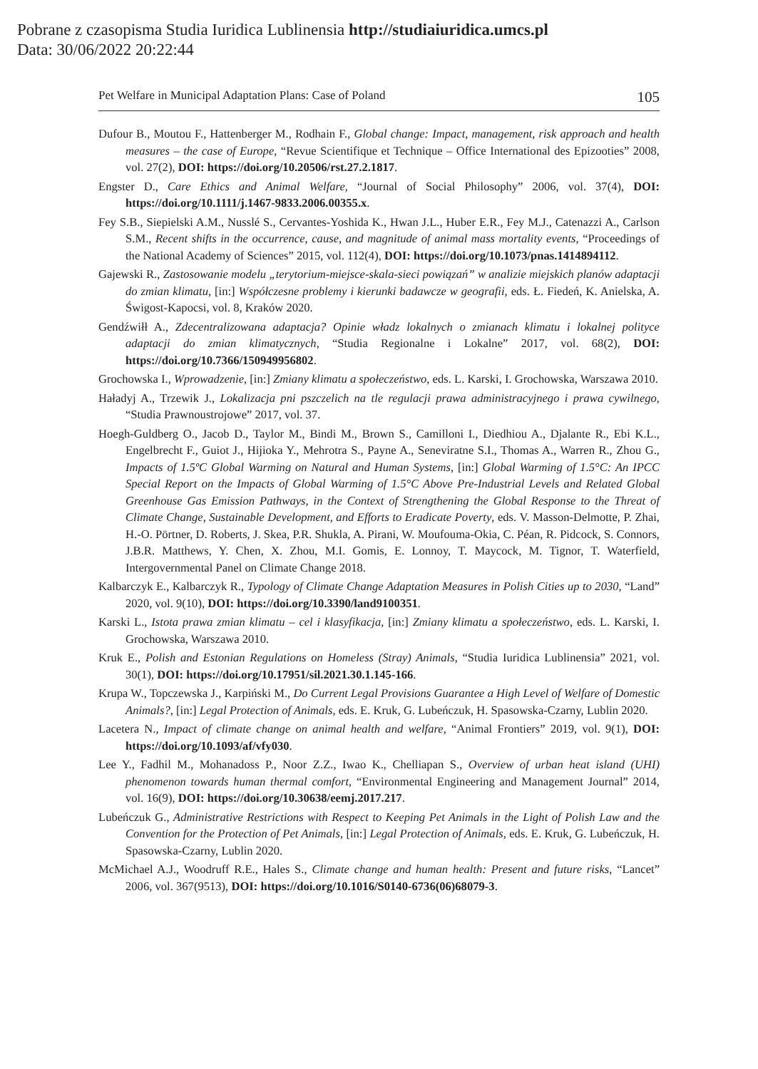Pobrane z czasopisma Studia Iuridica Lublinensia http://studiaiuridica.umcs.pl
Data: 30/06/2022 20:22:44
Pet Welfare in Municipal Adaptation Plans: Case of Poland 105
Dufour B., Moutou F., Hattenberger M., Rodhain F., Global change: Impact, management, risk approach and health measures – the case of Europe, “Revue Scientifique et Technique – Office International des Epizooties” 2008, vol. 27(2), DOI: https://doi.org/10.20506/rst.27.2.1817.
Engster D., Care Ethics and Animal Welfare, “Journal of Social Philosophy” 2006, vol. 37(4), DOI: https://doi.org/10.1111/j.1467-9833.2006.00355.x.
Fey S.B., Siepielski A.M., Nusslé S., Cervantes-Yoshida K., Hwan J.L., Huber E.R., Fey M.J., Catenazzi A., Carlson S.M., Recent shifts in the occurrence, cause, and magnitude of animal mass mortality events, “Proceedings of the National Academy of Sciences” 2015, vol. 112(4), DOI: https://doi.org/10.1073/pnas.1414894112.
Gajewski R., Zastosowanie modelu „terytorium-miejsce-skala-sieci powiązań” w analizie miejskich planów adaptacji do zmian klimatu, [in:] Współczesne problemy i kierunki badawcze w geografii, eds. Ł. Fiedeń, K. Anielska, A. Świgost-Kapocsi, vol. 8, Kraków 2020.
Gendźwiłł A., Zdecentralizowana adaptacja? Opinie władz lokalnych o zmianach klimatu i lokalnej polityce adaptacji do zmian klimatycznych, “Studia Regionalne i Lokalne” 2017, vol. 68(2), DOI: https://doi.org/10.7366/150949956802.
Grochowska I., Wprowadzenie, [in:] Zmiany klimatu a społeczeństwo, eds. L. Karski, I. Grochowska, Warszawa 2010.
Haładyj A., Trzewik J., Lokalizacja pni pszczelich na tle regulacji prawa administracyjnego i prawa cywilnego, “Studia Prawnoustrojowe” 2017, vol. 37.
Hoegh-Guldberg O., Jacob D., Taylor M., Bindi M., Brown S., Camilloni I., Diedhiou A., Djalante R., Ebi K.L., Engelbrecht F., Guiot J., Hijioka Y., Mehrotra S., Payne A., Seneviratne S.I., Thomas A., Warren R., Zhou G., Impacts of 1.5ºC Global Warming on Natural and Human Systems, [in:] Global Warming of 1.5°C: An IPCC Special Report on the Impacts of Global Warming of 1.5°C Above Pre-Industrial Levels and Related Global Greenhouse Gas Emission Pathways, in the Context of Strengthening the Global Response to the Threat of Climate Change, Sustainable Development, and Efforts to Eradicate Poverty, eds. V. Masson-Delmotte, P. Zhai, H.-O. Pörtner, D. Roberts, J. Skea, P.R. Shukla, A. Pirani, W. Moufouma-Okia, C. Péan, R. Pidcock, S. Connors, J.B.R. Matthews, Y. Chen, X. Zhou, M.I. Gomis, E. Lonnoy, T. Maycock, M. Tignor, T. Waterfield, Intergovernmental Panel on Climate Change 2018.
Kalbarczyk E., Kalbarczyk R., Typology of Climate Change Adaptation Measures in Polish Cities up to 2030, “Land” 2020, vol. 9(10), DOI: https://doi.org/10.3390/land9100351.
Karski L., Istota prawa zmian klimatu – cel i klasyfikacja, [in:] Zmiany klimatu a społeczeństwo, eds. L. Karski, I. Grochowska, Warszawa 2010.
Kruk E., Polish and Estonian Regulations on Homeless (Stray) Animals, “Studia Iuridica Lublinensia” 2021, vol. 30(1), DOI: https://doi.org/10.17951/sil.2021.30.1.145-166.
Krupa W., Topczewska J., Karpiński M., Do Current Legal Provisions Guarantee a High Level of Welfare of Domestic Animals?, [in:] Legal Protection of Animals, eds. E. Kruk, G. Lubeńczuk, H. Spasowska-Czarny, Lublin 2020.
Lacetera N., Impact of climate change on animal health and welfare, “Animal Frontiers” 2019, vol. 9(1), DOI: https://doi.org/10.1093/af/vfy030.
Lee Y., Fadhil M., Mohanadoss P., Noor Z.Z., Iwao K., Chelliapan S., Overview of urban heat island (UHI) phenomenon towards human thermal comfort, “Environmental Engineering and Management Journal” 2014, vol. 16(9), DOI: https://doi.org/10.30638/eemj.2017.217.
Lubeńczuk G., Administrative Restrictions with Respect to Keeping Pet Animals in the Light of Polish Law and the Convention for the Protection of Pet Animals, [in:] Legal Protection of Animals, eds. E. Kruk, G. Lubeńczuk, H. Spasowska-Czarny, Lublin 2020.
McMichael A.J., Woodruff R.E., Hales S., Climate change and human health: Present and future risks, “Lancet” 2006, vol. 367(9513), DOI: https://doi.org/10.1016/S0140-6736(06)68079-3.